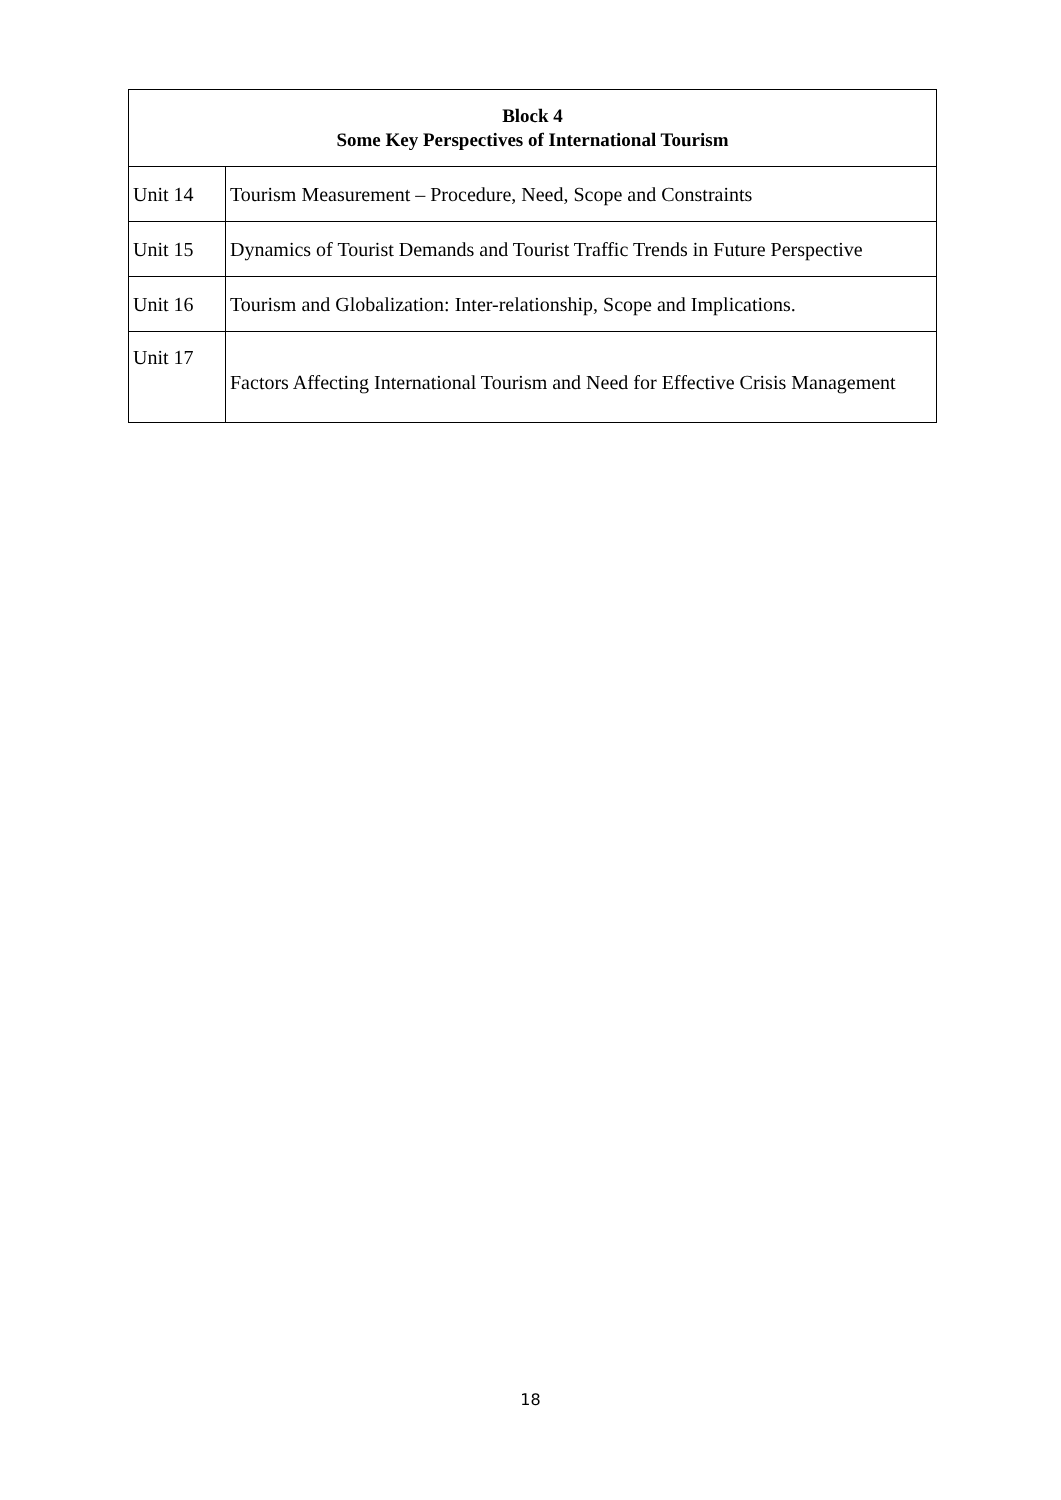| Block 4 Some Key Perspectives of International Tourism | |
| --- | --- |
| Unit 14 | Tourism Measurement – Procedure, Need, Scope and Constraints |
| Unit 15 | Dynamics of Tourist Demands and Tourist Traffic Trends in Future Perspective |
| Unit 16 | Tourism and Globalization: Inter-relationship, Scope and Implications. |
| Unit 17 | Factors Affecting International Tourism and Need for Effective Crisis Management |
18